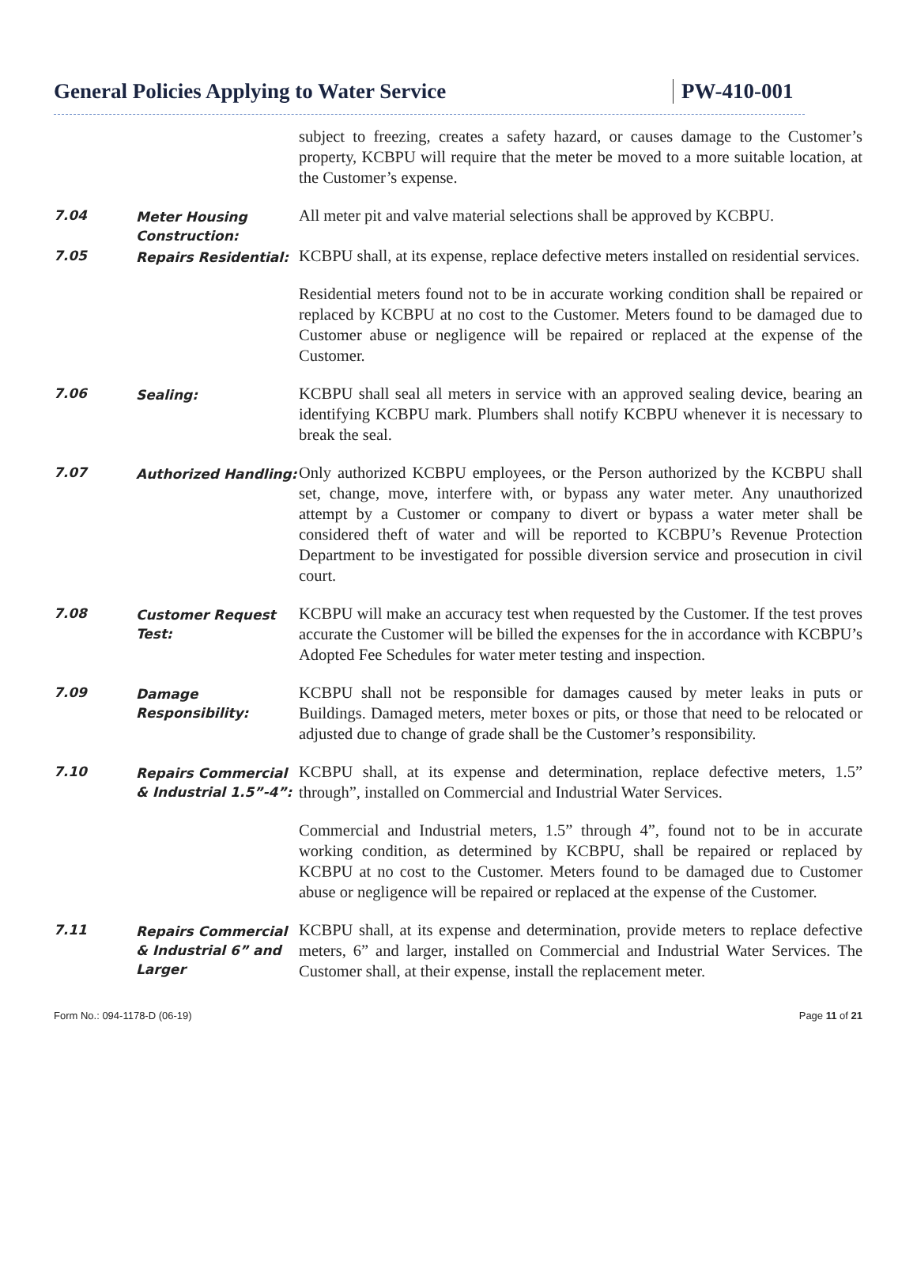General Policies Applying to Water Service
PW-410-001
subject to freezing, creates a safety hazard, or causes damage to the Customer’s property, KCBPU will require that the meter be moved to a more suitable location, at the Customer’s expense.
7.04
Meter Housing Construction:
All meter pit and valve material selections shall be approved by KCBPU.
7.05
Repairs Residential:
KCBPU shall, at its expense, replace defective meters installed on residential services.
Residential meters found not to be in accurate working condition shall be repaired or replaced by KCBPU at no cost to the Customer. Meters found to be damaged due to Customer abuse or negligence will be repaired or replaced at the expense of the Customer.
7.06
Sealing:
KCBPU shall seal all meters in service with an approved sealing device, bearing an identifying KCBPU mark. Plumbers shall notify KCBPU whenever it is necessary to break the seal.
7.07
Authorized Handling:
Only authorized KCBPU employees, or the Person authorized by the KCBPU shall set, change, move, interfere with, or bypass any water meter. Any unauthorized attempt by a Customer or company to divert or bypass a water meter shall be considered theft of water and will be reported to KCBPU’s Revenue Protection Department to be investigated for possible diversion service and prosecution in civil court.
7.08
Customer Request Test:
KCBPU will make an accuracy test when requested by the Customer. If the test proves accurate the Customer will be billed the expenses for the in accordance with KCBPU’s Adopted Fee Schedules for water meter testing and inspection.
7.09
Damage Responsibility:
KCBPU shall not be responsible for damages caused by meter leaks in puts or Buildings. Damaged meters, meter boxes or pits, or those that need to be relocated or adjusted due to change of grade shall be the Customer’s responsibility.
7.10
Repairs Commercial & Industrial 1.5”-4”:
KCBPU shall, at its expense and determination, replace defective meters, 1.5” through”, installed on Commercial and Industrial Water Services.
Commercial and Industrial meters, 1.5” through 4”, found not to be in accurate working condition, as determined by KCBPU, shall be repaired or replaced by KCBPU at no cost to the Customer. Meters found to be damaged due to Customer abuse or negligence will be repaired or replaced at the expense of the Customer.
7.11
Repairs Commercial & Industrial 6” and Larger
KCBPU shall, at its expense and determination, provide meters to replace defective meters, 6” and larger, installed on Commercial and Industrial Water Services. The Customer shall, at their expense, install the replacement meter.
Form No.: 094-1178-D (06-19) Page 11 of 21